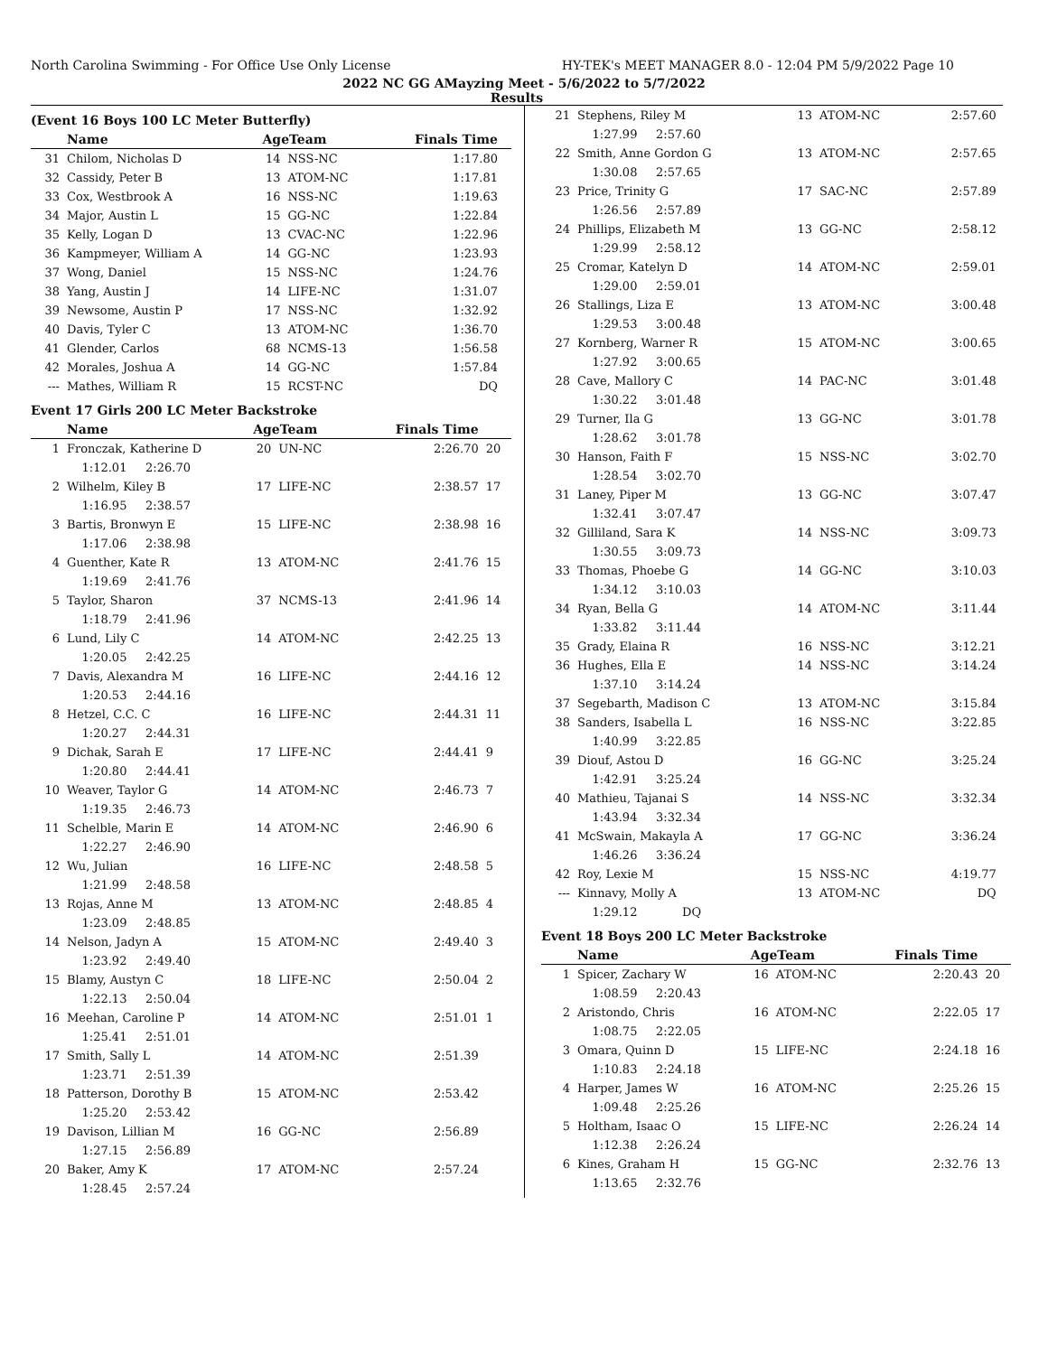North Carolina Swimming - For Office Use Only License HY-TEK's MEET MANAGER 8.0 - 12:04 PM 5/9/2022 Page 10
2022 NC GG AMayzing Meet - 5/6/2022 to 5/7/2022
Results
(Event 16 Boys 100 LC Meter Butterfly)
| | Name | AgeTeam | | Finals Time | |
| --- | --- | --- | --- | --- | --- |
| 31 | Chilom, Nicholas D | 14 | NSS-NC | 1:17.80 | |
| 32 | Cassidy, Peter B | 13 | ATOM-NC | 1:17.81 | |
| 33 | Cox, Westbrook A | 16 | NSS-NC | 1:19.63 | |
| 34 | Major, Austin L | 15 | GG-NC | 1:22.84 | |
| 35 | Kelly, Logan D | 13 | CVAC-NC | 1:22.96 | |
| 36 | Kampmeyer, William A | 14 | GG-NC | 1:23.93 | |
| 37 | Wong, Daniel | 15 | NSS-NC | 1:24.76 | |
| 38 | Yang, Austin J | 14 | LIFE-NC | 1:31.07 | |
| 39 | Newsome, Austin P | 17 | NSS-NC | 1:32.92 | |
| 40 | Davis, Tyler C | 13 | ATOM-NC | 1:36.70 | |
| 41 | Glender, Carlos | 68 | NCMS-13 | 1:56.58 | |
| 42 | Morales, Joshua A | 14 | GG-NC | 1:57.84 | |
| --- | Mathes, William R | 15 | RCST-NC | DQ | |
Event 17 Girls 200 LC Meter Backstroke
| | Name | AgeTeam | | Finals Time | |
| --- | --- | --- | --- | --- | --- |
| 1 | Fronczak, Katherine D | 20 | UN-NC | 2:26.70 | 20 |
| | 1:12.01 2:26.70 | | | | |
| 2 | Wilhelm, Kiley B | 17 | LIFE-NC | 2:38.57 | 17 |
| | 1:16.95 2:38.57 | | | | |
| 3 | Bartis, Bronwyn E | 15 | LIFE-NC | 2:38.98 | 16 |
| | 1:17.06 2:38.98 | | | | |
| 4 | Guenther, Kate R | 13 | ATOM-NC | 2:41.76 | 15 |
| | 1:19.69 2:41.76 | | | | |
| 5 | Taylor, Sharon | 37 | NCMS-13 | 2:41.96 | 14 |
| | 1:18.79 2:41.96 | | | | |
| 6 | Lund, Lily C | 14 | ATOM-NC | 2:42.25 | 13 |
| | 1:20.05 2:42.25 | | | | |
| 7 | Davis, Alexandra M | 16 | LIFE-NC | 2:44.16 | 12 |
| | 1:20.53 2:44.16 | | | | |
| 8 | Hetzel, C.C. C | 16 | LIFE-NC | 2:44.31 | 11 |
| | 1:20.27 2:44.31 | | | | |
| 9 | Dichak, Sarah E | 17 | LIFE-NC | 2:44.41 | 9 |
| | 1:20.80 2:44.41 | | | | |
| 10 | Weaver, Taylor G | 14 | ATOM-NC | 2:46.73 | 7 |
| | 1:19.35 2:46.73 | | | | |
| 11 | Schelble, Marin E | 14 | ATOM-NC | 2:46.90 | 6 |
| | 1:22.27 2:46.90 | | | | |
| 12 | Wu, Julian | 16 | LIFE-NC | 2:48.58 | 5 |
| | 1:21.99 2:48.58 | | | | |
| 13 | Rojas, Anne M | 13 | ATOM-NC | 2:48.85 | 4 |
| | 1:23.09 2:48.85 | | | | |
| 14 | Nelson, Jadyn A | 15 | ATOM-NC | 2:49.40 | 3 |
| | 1:23.92 2:49.40 | | | | |
| 15 | Blamy, Austyn C | 18 | LIFE-NC | 2:50.04 | 2 |
| | 1:22.13 2:50.04 | | | | |
| 16 | Meehan, Caroline P | 14 | ATOM-NC | 2:51.01 | 1 |
| | 1:25.41 2:51.01 | | | | |
| 17 | Smith, Sally L | 14 | ATOM-NC | 2:51.39 | |
| | 1:23.71 2:51.39 | | | | |
| 18 | Patterson, Dorothy B | 15 | ATOM-NC | 2:53.42 | |
| | 1:25.20 2:53.42 | | | | |
| 19 | Davison, Lillian M | 16 | GG-NC | 2:56.89 | |
| | 1:27.15 2:56.89 | | | | |
| 20 | Baker, Amy K | 17 | ATOM-NC | 2:57.24 | |
| | 1:28.45 2:57.24 | | | | |
| 21 | Stephens, Riley M | 13 | ATOM-NC | 2:57.60 | |
| | 1:27.99 2:57.60 | | | | |
| 22 | Smith, Anne Gordon G | 13 | ATOM-NC | 2:57.65 | |
| | 1:30.08 2:57.65 | | | | |
| 23 | Price, Trinity G | 17 | SAC-NC | 2:57.89 | |
| | 1:26.56 2:57.89 | | | | |
| 24 | Phillips, Elizabeth M | 13 | GG-NC | 2:58.12 | |
| | 1:29.99 2:58.12 | | | | |
| 25 | Cromar, Katelyn D | 14 | ATOM-NC | 2:59.01 | |
| | 1:29.00 2:59.01 | | | | |
| 26 | Stallings, Liza E | 13 | ATOM-NC | 3:00.48 | |
| | 1:29.53 3:00.48 | | | | |
| 27 | Kornberg, Warner R | 15 | ATOM-NC | 3:00.65 | |
| | 1:27.92 3:00.65 | | | | |
| 28 | Cave, Mallory C | 14 | PAC-NC | 3:01.48 | |
| | 1:30.22 3:01.48 | | | | |
| 29 | Turner, Ila G | 13 | GG-NC | 3:01.78 | |
| | 1:28.62 3:01.78 | | | | |
| 30 | Hanson, Faith F | 15 | NSS-NC | 3:02.70 | |
| | 1:28.54 3:02.70 | | | | |
| 31 | Laney, Piper M | 13 | GG-NC | 3:07.47 | |
| | 1:32.41 3:07.47 | | | | |
| 32 | Gilliland, Sara K | 14 | NSS-NC | 3:09.73 | |
| | 1:30.55 3:09.73 | | | | |
| 33 | Thomas, Phoebe G | 14 | GG-NC | 3:10.03 | |
| | 1:34.12 3:10.03 | | | | |
| 34 | Ryan, Bella G | 14 | ATOM-NC | 3:11.44 | |
| | 1:33.82 3:11.44 | | | | |
| 35 | Grady, Elaina R | 16 | NSS-NC | 3:12.21 | |
| 36 | Hughes, Ella E | 14 | NSS-NC | 3:14.24 | |
| | 1:37.10 3:14.24 | | | | |
| 37 | Segebarth, Madison C | 13 | ATOM-NC | 3:15.84 | |
| 38 | Sanders, Isabella L | 16 | NSS-NC | 3:22.85 | |
| | 1:40.99 3:22.85 | | | | |
| 39 | Diouf, Astou D | 16 | GG-NC | 3:25.24 | |
| | 1:42.91 3:25.24 | | | | |
| 40 | Mathieu, Tajanai S | 14 | NSS-NC | 3:32.34 | |
| | 1:43.94 3:32.34 | | | | |
| 41 | McSwain, Makayla A | 17 | GG-NC | 3:36.24 | |
| | 1:46.26 3:36.24 | | | | |
| 42 | Roy, Lexie M | 15 | NSS-NC | 4:19.77 | |
| --- | Kinnavy, Molly A | 13 | ATOM-NC | DQ | |
| | 1:29.12 DQ | | | | |
Event 18 Boys 200 LC Meter Backstroke
| | Name | AgeTeam | | Finals Time | |
| --- | --- | --- | --- | --- | --- |
| 1 | Spicer, Zachary W | 16 | ATOM-NC | 2:20.43 | 20 |
| | 1:08.59 2:20.43 | | | | |
| 2 | Aristondo, Chris | 16 | ATOM-NC | 2:22.05 | 17 |
| | 1:08.75 2:22.05 | | | | |
| 3 | Omara, Quinn D | 15 | LIFE-NC | 2:24.18 | 16 |
| | 1:10.83 2:24.18 | | | | |
| 4 | Harper, James W | 16 | ATOM-NC | 2:25.26 | 15 |
| | 1:09.48 2:25.26 | | | | |
| 5 | Holtham, Isaac O | 15 | LIFE-NC | 2:26.24 | 14 |
| | 1:12.38 2:26.24 | | | | |
| 6 | Kines, Graham H | 15 | GG-NC | 2:32.76 | 13 |
| | 1:13.65 2:32.76 | | | | |